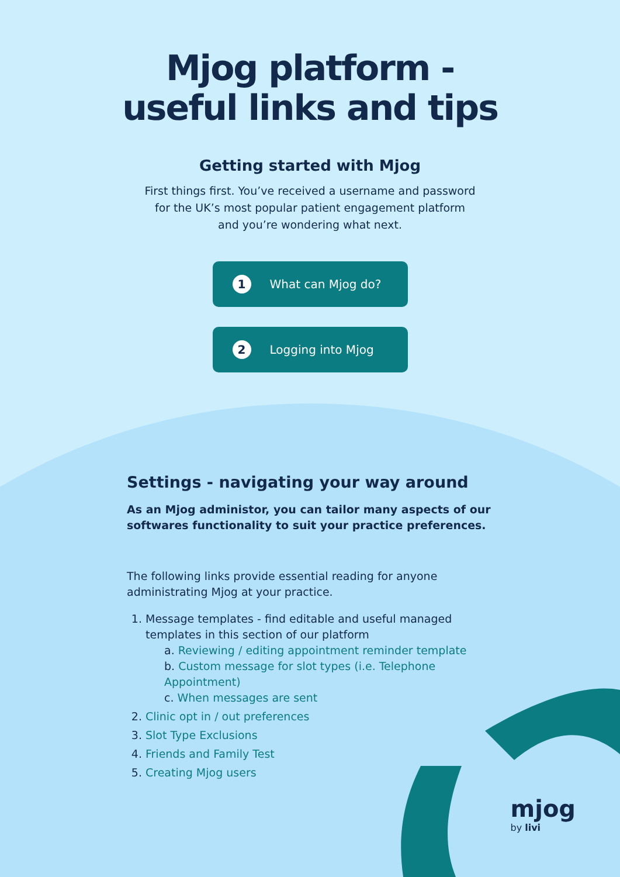Mjog platform -
useful links and tips
Getting started with Mjog
First things first. You’ve received a username and password
for the UK’s most popular patient engagement platform
and you’re wondering what next.
1 What can Mjog do?
2 Logging into Mjog
Settings - navigating your way around
As an Mjog administor, you can tailor many aspects of our softwares functionality to suit your practice preferences.
The following links provide essential reading for anyone administrating Mjog at your practice.
1. Message templates - find editable and useful managed templates in this section of our platform
a. Reviewing / editing appointment reminder template
b. Custom message for slot types (i.e. Telephone Appointment)
c. When messages are sent
2. Clinic opt in / out preferences
3. Slot Type Exclusions
4. Friends and Family Test
5. Creating Mjog users
mjog
by livi